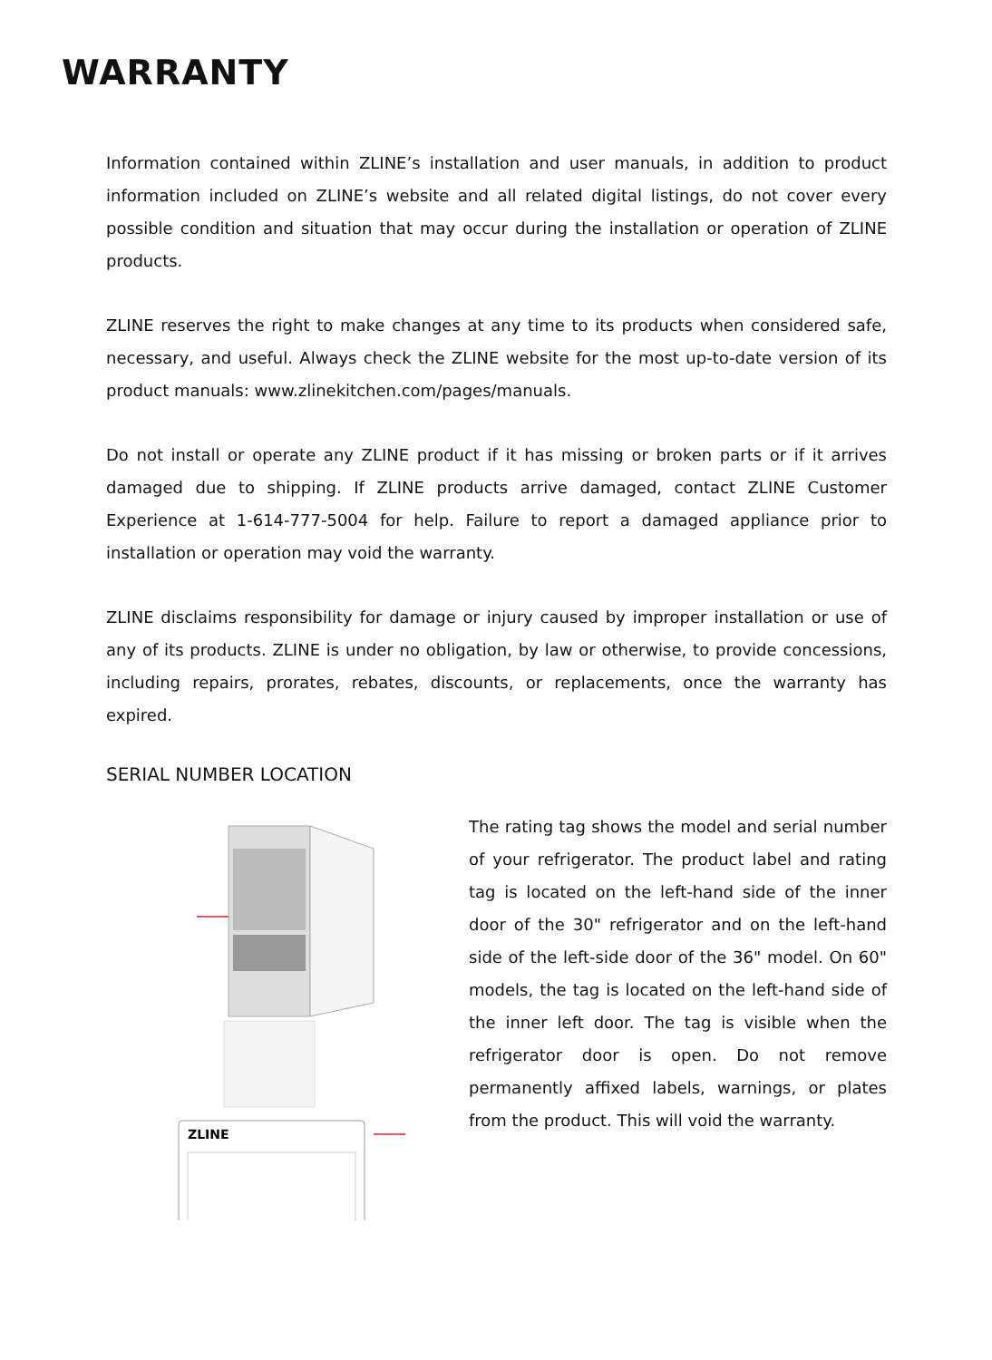WARRANTY
Information contained within ZLINE’s installation and user manuals, in addition to product information included on ZLINE’s website and all related digital listings, do not cover every possible condition and situation that may occur during the installation or operation of ZLINE products.
ZLINE reserves the right to make changes at any time to its products when considered safe, necessary, and useful. Always check the ZLINE website for the most up-to-date version of its product manuals: www.zlinekitchen.com/pages/manuals.
Do not install or operate any ZLINE product if it has missing or broken parts or if it arrives damaged due to shipping. If ZLINE products arrive damaged, contact ZLINE Customer Experience at 1-614-777-5004 for help. Failure to report a damaged appliance prior to installation or operation may void the warranty.
ZLINE disclaims responsibility for damage or injury caused by improper installation or use of any of its products. ZLINE is under no obligation, by law or otherwise, to provide concessions, including repairs, prorates, rebates, discounts, or replacements, once the warranty has expired.
SERIAL NUMBER LOCATION
ZLINE
The rating tag shows the model and serial number of your refrigerator. The product label and rating tag is located on the left-hand side of the inner door of the 30" refrigerator and on the left-hand side of the left-side door of the 36" model. On 60" models, the tag is located on the left-hand side of the inner left door. The tag is visible when the refrigerator door is open. Do not remove permanently affixed labels, warnings, or plates from the product. This will void the warranty.